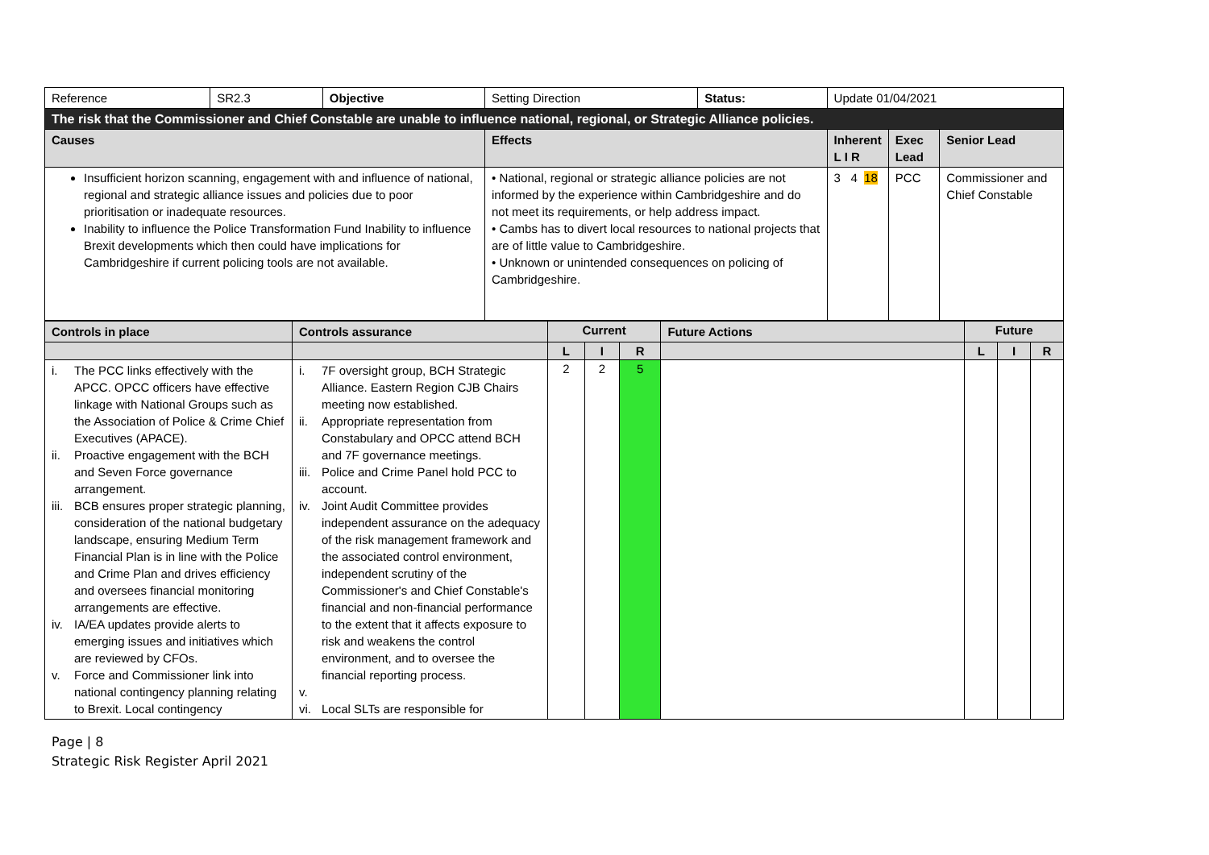| Reference | SR2.3 | Objective | Setting Direction | Status: | Update 01/04/2021 | | |
| The risk that the Commissioner and Chief Constable are unable to influence national, regional, or Strategic Alliance policies. | | | | | | | |
| Causes | | | Effects | | Inherent L I R | Exec Lead | Senior Lead |
| Insufficient horizon scanning, engagement with and influence of national, regional and strategic alliance issues and policies due to poor prioritisation or inadequate resources. Inability to influence the Police Transformation Fund Inability to influence Brexit developments which then could have implications for Cambridgeshire if current policing tools are not available. | | | • National, regional or strategic alliance policies are not informed by the experience within Cambridgeshire and do not meet its requirements, or help address impact. • Cambs has to divert local resources to national projects that are of little value to Cambridgeshire. • Unknown or unintended consequences on policing of Cambridgeshire. | | 3 4 18 | PCC | Commissioner and Chief Constable |
| Controls in place | Controls assurance | Current | | | Future Actions | Future | | |
| --- | --- | --- | --- | --- | --- | --- | --- | --- |
| | | L | I | R | | L | I | R |
| i. The PCC links effectively with the APCC. OPCC officers have effective linkage with National Groups such as the Association of Police & Crime Chief Executives (APACE). ii. Proactive engagement with the BCH and Seven Force governance arrangement. iii. BCB ensures proper strategic planning, consideration of the national budgetary landscape, ensuring Medium Term Financial Plan is in line with the Police and Crime Plan and drives efficiency and oversees financial monitoring arrangements are effective. iv. IA/EA updates provide alerts to emerging issues and initiatives which are reviewed by CFOs. v. Force and Commissioner link into national contingency planning relating to Brexit. Local contingency | i. 7F oversight group, BCH Strategic Alliance. Eastern Region CJB Chairs meeting now established. ii. Appropriate representation from Constabulary and OPCC attend BCH and 7F governance meetings. iii. Police and Crime Panel hold PCC to account. iv. Joint Audit Committee provides independent assurance on the adequacy of the risk management framework and the associated control environment, independent scrutiny of the Commissioner's and Chief Constable's financial and non-financial performance to the extent that it affects exposure to risk and weakens the control environment, and to oversee the financial reporting process. v. vi. Local SLTs are responsible for | 2 | 2 | 5 | | | | |
Page | 8
Strategic Risk Register April 2021